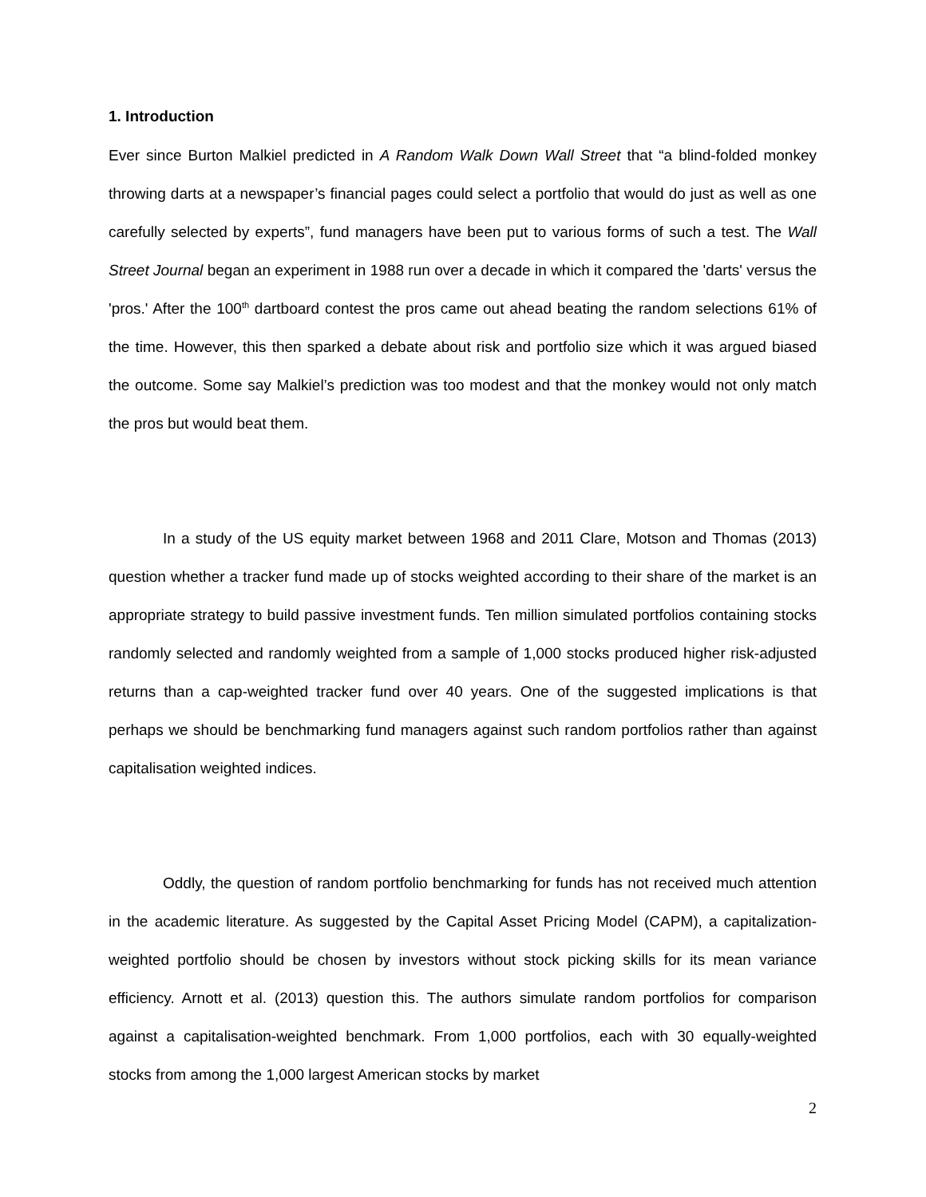1. Introduction
Ever since Burton Malkiel predicted in A Random Walk Down Wall Street that “a blind-folded monkey throwing darts at a newspaper’s financial pages could select a portfolio that would do just as well as one carefully selected by experts”, fund managers have been put to various forms of such a test. The Wall Street Journal began an experiment in 1988 run over a decade in which it compared the 'darts' versus the 'pros.' After the 100<sup>th</sup> dartboard contest the pros came out ahead beating the random selections 61% of the time. However, this then sparked a debate about risk and portfolio size which it was argued biased the outcome. Some say Malkiel’s prediction was too modest and that the monkey would not only match the pros but would beat them.
In a study of the US equity market between 1968 and 2011 Clare, Motson and Thomas (2013) question whether a tracker fund made up of stocks weighted according to their share of the market is an appropriate strategy to build passive investment funds. Ten million simulated portfolios containing stocks randomly selected and randomly weighted from a sample of 1,000 stocks produced higher risk-adjusted returns than a cap-weighted tracker fund over 40 years. One of the suggested implications is that perhaps we should be benchmarking fund managers against such random portfolios rather than against capitalisation weighted indices.
Oddly, the question of random portfolio benchmarking for funds has not received much attention in the academic literature. As suggested by the Capital Asset Pricing Model (CAPM), a capitalization-weighted portfolio should be chosen by investors without stock picking skills for its mean variance efficiency. Arnott et al. (2013) question this. The authors simulate random portfolios for comparison against a capitalisation-weighted benchmark. From 1,000 portfolios, each with 30 equally-weighted stocks from among the 1,000 largest American stocks by market
2